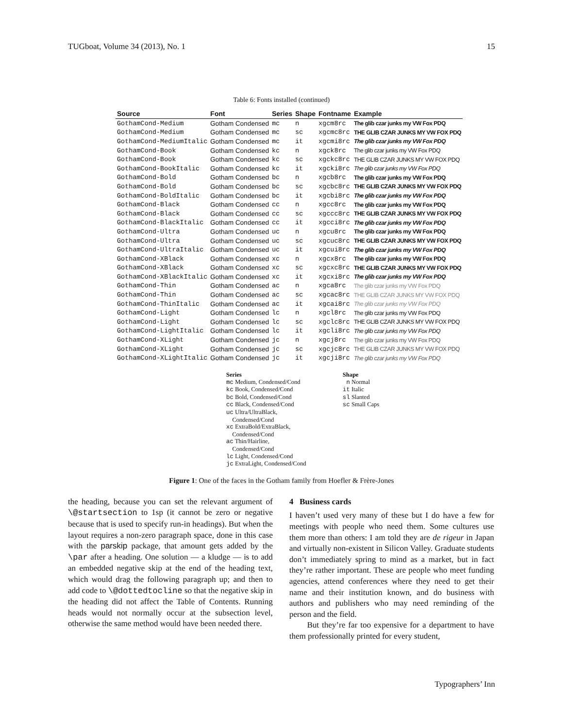TUGboat, Volume 34 (2013), No. 1 15
Table 6: Fonts installed (continued)
| Source | Font | Series | Shape | Fontname | Example |
| --- | --- | --- | --- | --- | --- |
| GothamCond-Medium | Gotham Condensed | mc | n | xgcm8rc | The glib czar junks my VW Fox PDQ |
| GothamCond-Medium | Gotham Condensed | mc | sc | xgcmc8rc | THE GLIB CZAR JUNKS MY VW FOX PDQ |
| GothamCond-MediumItalic | Gotham Condensed | mc | it | xgcmi8rc | The glib czar junks my VW Fox PDQ |
| GothamCond-Book | Gotham Condensed | kc | n | xgck8rc | The glib czar junks my VW Fox PDQ |
| GothamCond-Book | Gotham Condensed | kc | sc | xgckc8rc | THE GLIB CZAR JUNKS MY VW FOX PDQ |
| GothamCond-BookItalic | Gotham Condensed | kc | it | xgcki8rc | The glib czar junks my VW Fox PDQ |
| GothamCond-Bold | Gotham Condensed | bc | n | xgcb8rc | The glib czar junks my VW Fox PDQ |
| GothamCond-Bold | Gotham Condensed | bc | sc | xgcbc8rc | THE GLIB CZAR JUNKS MY VW FOX PDQ |
| GothamCond-BoldItalic | Gotham Condensed | bc | it | xgcbi8rc | The glib czar junks my VW Fox PDQ |
| GothamCond-Black | Gotham Condensed | cc | n | xgcc8rc | The glib czar junks my VW Fox PDQ |
| GothamCond-Black | Gotham Condensed | cc | sc | xgccc8rc | THE GLIB CZAR JUNKS MY VW FOX PDQ |
| GothamCond-BlackItalic | Gotham Condensed | cc | it | xgcci8rc | The glib czar junks my VW Fox PDQ |
| GothamCond-Ultra | Gotham Condensed | uc | n | xgcu8rc | The glib czar junks my VW Fox PDQ |
| GothamCond-Ultra | Gotham Condensed | uc | sc | xgcuc8rc | THE GLIB CZAR JUNKS MY VW FOX PDQ |
| GothamCond-UltraItalic | Gotham Condensed | uc | it | xgcui8rc | The glib czar junks my VW Fox PDQ |
| GothamCond-XBlack | Gotham Condensed | xc | n | xgcx8rc | The glib czar junks my VW Fox PDQ |
| GothamCond-XBlack | Gotham Condensed | xc | sc | xgcxc8rc | THE GLIB CZAR JUNKS MY VW FOX PDQ |
| GothamCond-XBlackItalic | Gotham Condensed | xc | it | xgcxi8rc | The glib czar junks my VW Fox PDQ |
| GothamCond-Thin | Gotham Condensed | ac | n | xgca8rc | The glib czar junks my VW Fox PDQ |
| GothamCond-Thin | Gotham Condensed | ac | sc | xgcac8rc | THE GLIB CZAR JUNKS MY VW FOX PDQ |
| GothamCond-ThinItalic | Gotham Condensed | ac | it | xgcai8rc | The glib czar junks my VW Fox PDQ |
| GothamCond-Light | Gotham Condensed | lc | n | xgcl8rc | The glib czar junks my VW Fox PDQ |
| GothamCond-Light | Gotham Condensed | lc | sc | xgclc8rc | THE GLIB CZAR JUNKS MY VW FOX PDQ |
| GothamCond-LightItalic | Gotham Condensed | lc | it | xgcli8rc | The glib czar junks my VW Fox PDQ |
| GothamCond-XLight | Gotham Condensed | jc | n | xgcj8rc | The glib czar junks my VW Fox PDQ |
| GothamCond-XLight | Gotham Condensed | jc | sc | xgcjc8rc | THE GLIB CZAR JUNKS MY VW FOX PDQ |
| GothamCond-XLightItalic | Gotham Condensed | jc | it | xgcji8rc | The glib czar junks my VW Fox PDQ |
Series
mc Medium, Condensed/Cond
kc Book, Condensed/Cond
bc Bold, Condensed/Cond
cc Black, Condensed/Cond
uc Ultra/UltraBlack,
Condensed/Cond
xc ExtraBold/ExtraBlack,
Condensed/Cond
ac Thin/Hairline,
Condensed/Cond
lc Light, Condensed/Cond
jc ExtraLight, Condensed/Cond
Shape
n Normal
it Italic
sl Slanted
sc Small Caps
Figure 1: One of the faces in the Gotham family from Hoefler & Frère-Jones
the heading, because you can set the relevant argument of \@startsection to 1sp (it cannot be zero or negative because that is used to specify run-in headings). But when the layout requires a non-zero paragraph space, done in this case with the parskip package, that amount gets added by the \par after a heading. One solution — a kludge — is to add an embedded negative skip at the end of the heading text, which would drag the following paragraph up; and then to add code to \@dottedtocline so that the negative skip in the heading did not affect the Table of Contents. Running heads would not normally occur at the subsection level, otherwise the same method would have been needed there.
4 Business cards
I haven’t used very many of these but I do have a few for meetings with people who need them. Some cultures use them more than others: I am told they are de rigeur in Japan and virtually non-existent in Silicon Valley. Graduate students don’t immediately spring to mind as a market, but in fact they’re rather important. These are people who meet funding agencies, attend conferences where they need to get their name and their institution known, and do business with authors and publishers who may need reminding of the person and the field.
But they’re far too expensive for a department to have them professionally printed for every student,
Typographers’ Inn